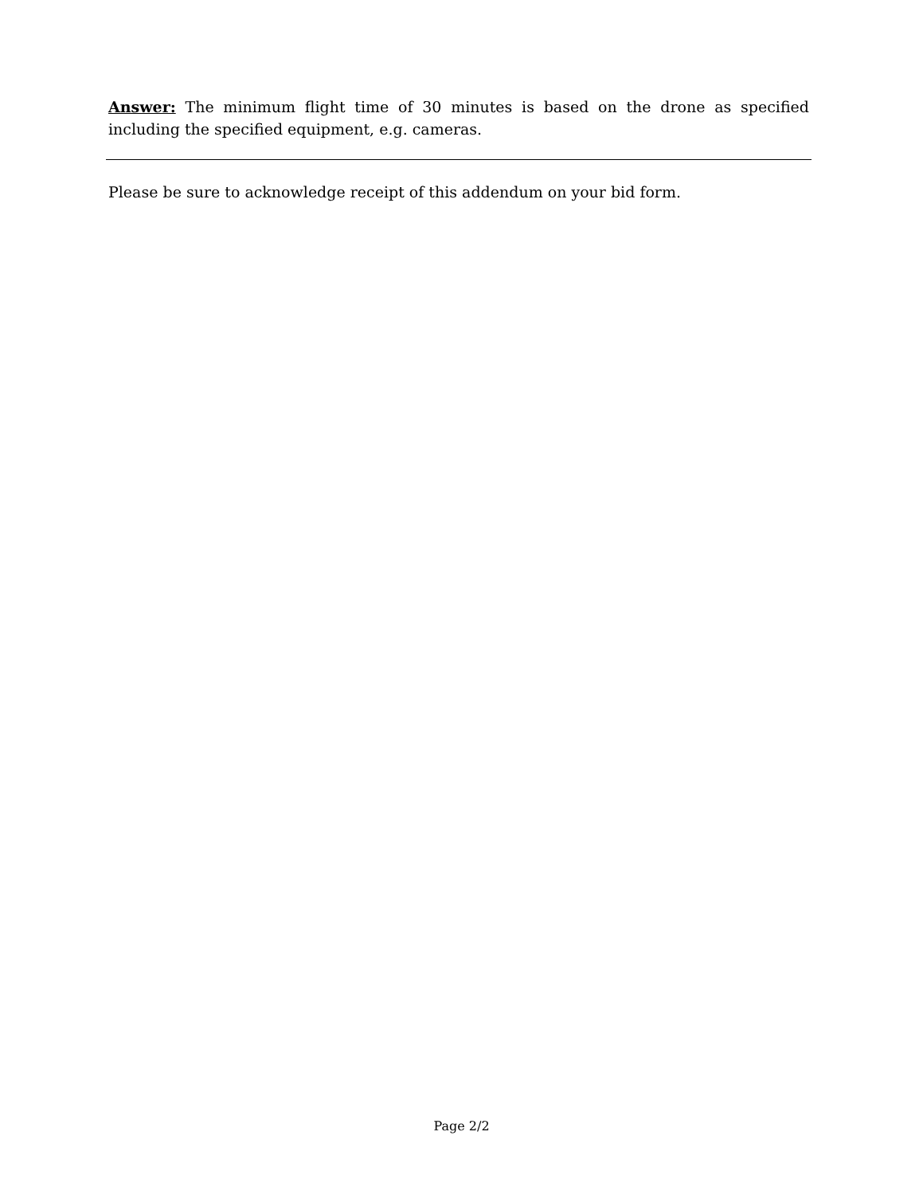Answer: The minimum flight time of 30 minutes is based on the drone as specified including the specified equipment, e.g. cameras.
Please be sure to acknowledge receipt of this addendum on your bid form.
Page 2/2